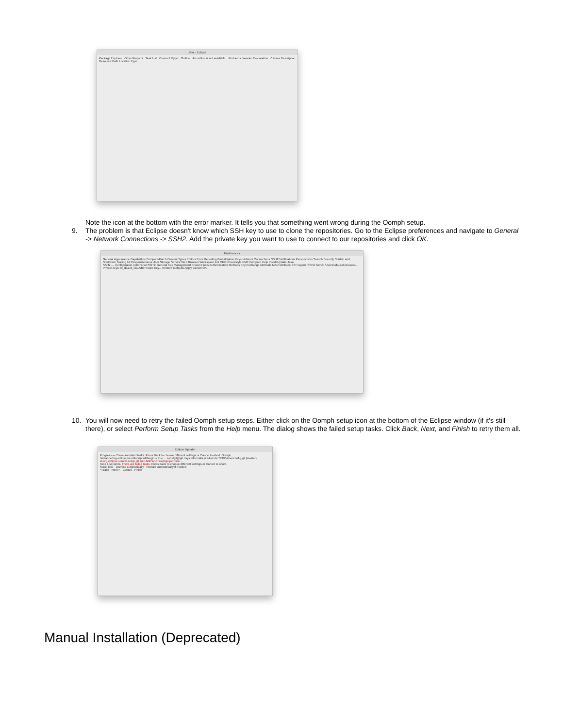Java - Eclipse
Package Explorer Other Projects Task List Connect Mylyn Outline An outline is not available. Problems Javadoc Declaration 0 items Description Resource Path Location Type
Note the icon at the bottom with the error marker. It tells you that something went wrong during the Oomph setup.
9. The problem is that Eclipse doesn't know which SSH key to use to clone the repositories. Go to the Eclipse preferences and navigate to General -> Network Connections -> SSH2. Add the private key you want to use to connect to our repositories and click OK.
Preferences
General Appearance Capabilities Compare/Patch Content Types Editors Error Reporting Globalization Keys Network Connections SSH2 Notifications Perspectives Search Security Startup and Shutdown Tracing UI Responsiveness User Storage Service Web Browser Workspace Ant CDO Checkstyle EMF Compare Help Install/Update Java
SSH2 — Configuration options for SSH2: General Key Management Known Hosts Authentication Methods Key Exchange Methods MAC Methods SSH Agent. SSH2 home: /Users/cds/.ssh Browse... Private keys: id_dsa,id_rsa Add Private Key... Restore Defaults Apply Cancel OK
10. You will now need to retry the failed Oomph setup steps. Either click on the Oomph setup icon at the bottom of the Eclipse window (if it's still there), or select Perform Setup Tasks from the Help menu. The dialog shows the failed setup tasks. Click Back, Next, and Finish to retry them all.
Eclipse Updater
Progress — There are failed tasks. Press Back to choose different settings or Cancel to abort. Oomph
/instance/org.eclipse.ui.editors/printMargin = true ... ssh://git@git.rtsys.informatik.uni-kiel.de:7999/kieler/config.git (master)
at org.eclipse.oomph.setup.git.impl.GitCloneTaskImpl.perform ...
Took 1 seconds. There are failed tasks. Press Back to choose different settings or Cancel to abort.
Scroll lock · Dismiss automatically · Restart automatically if needed
< Back · Next > · Cancel · Finish
Manual Installation (Deprecated)